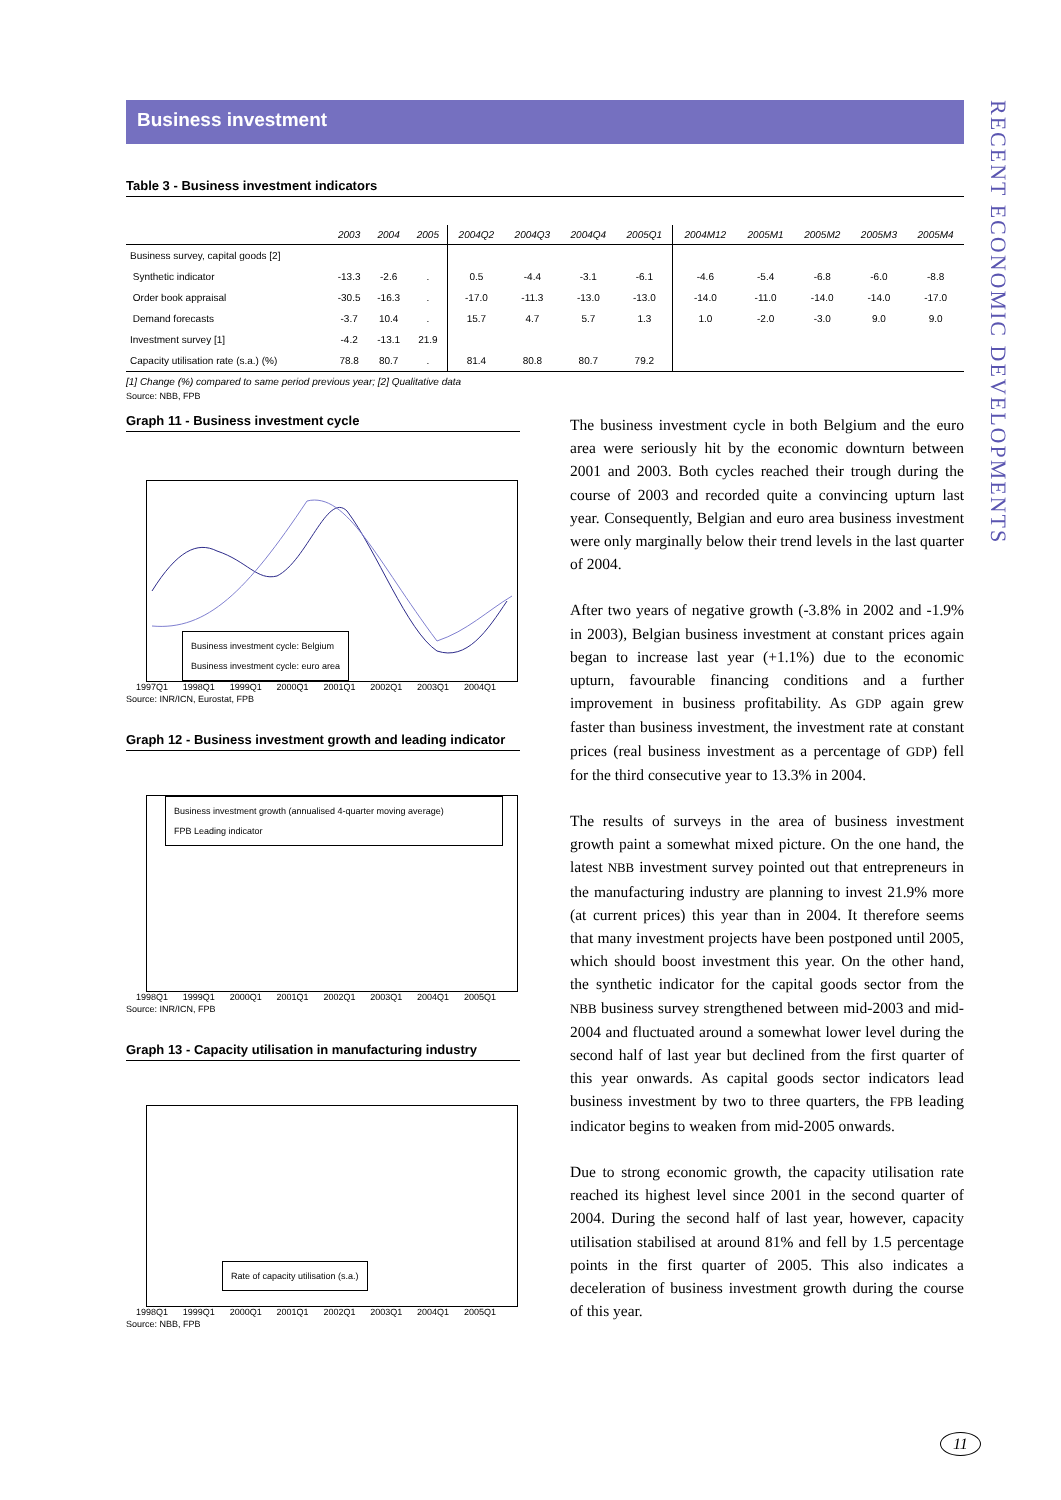RECENT ECONOMIC DEVELOPMENTS
Business investment
Table 3 - Business investment indicators
| | 2003 | 2004 | 2005 | 2004Q2 | 2004Q3 | 2004Q4 | 2005Q1 | 2004M12 | 2005M1 | 2005M2 | 2005M3 | 2005M4 |
| --- | --- | --- | --- | --- | --- | --- | --- | --- | --- | --- | --- | --- |
| Business survey, capital goods [2] | | | | | | | | | | | | |
| Synthetic indicator | -13.3 | -2.6 | . | 0.5 | -4.4 | -3.1 | -6.1 | -4.6 | -5.4 | -6.8 | -6.0 | -8.8 |
| Order book appraisal | -30.5 | -16.3 | . | -17.0 | -11.3 | -13.0 | -13.0 | -14.0 | -11.0 | -14.0 | -14.0 | -17.0 |
| Demand forecasts | -3.7 | 10.4 | . | 15.7 | 4.7 | 5.7 | 1.3 | 1.0 | -2.0 | -3.0 | 9.0 | 9.0 |
| Investment survey [1] | -4.2 | -13.1 | 21.9 | | | | | | | | | |
| Capacity utilisation rate (s.a.) (%) | 78.8 | 80.7 | . | 81.4 | 80.8 | 80.7 | 79.2 | | | | | |
[1] Change (%) compared to same period previous year; [2] Qualitative data
Source: NBB, FPB
Graph 11 - Business investment cycle
Business investment cycle: Belgium
Business investment cycle: euro area
1997Q1 1998Q1 1999Q1 2000Q1 2001Q1 2002Q1 2003Q1 2004Q1
Source: INR/ICN, Eurostat, FPB
Graph 12 - Business investment growth and leading indicator
Business investment growth (annualised 4-quarter moving average)
FPB Leading indicator
1998Q1 1999Q1 2000Q1 2001Q1 2002Q1 2003Q1 2004Q1 2005Q1
Source: INR/ICN, FPB
Graph 13 - Capacity utilisation in manufacturing industry
Rate of capacity utilisation (s.a.)
1998Q1 1999Q1 2000Q1 2001Q1 2002Q1 2003Q1 2004Q1 2005Q1
Source: NBB, FPB
The business investment cycle in both Belgium and the euro area were seriously hit by the economic downturn between 2001 and 2003. Both cycles reached their trough during the course of 2003 and recorded quite a convincing upturn last year. Consequently, Belgian and euro area business investment were only marginally below their trend levels in the last quarter of 2004.
After two years of negative growth (-3.8% in 2002 and -1.9% in 2003), Belgian business investment at constant prices again began to increase last year (+1.1%) due to the economic upturn, favourable financing conditions and a further improvement in business profitability. As GDP again grew faster than business investment, the investment rate at constant prices (real business investment as a percentage of GDP) fell for the third consecutive year to 13.3% in 2004.
The results of surveys in the area of business investment growth paint a somewhat mixed picture. On the one hand, the latest NBB investment survey pointed out that entrepreneurs in the manufacturing industry are planning to invest 21.9% more (at current prices) this year than in 2004. It therefore seems that many investment projects have been postponed until 2005, which should boost investment this year. On the other hand, the synthetic indicator for the capital goods sector from the NBB business survey strengthened between mid-2003 and mid-2004 and fluctuated around a somewhat lower level during the second half of last year but declined from the first quarter of this year onwards. As capital goods sector indicators lead business investment by two to three quarters, the FPB leading indicator begins to weaken from mid-2005 onwards.
Due to strong economic growth, the capacity utilisation rate reached its highest level since 2001 in the second quarter of 2004. During the second half of last year, however, capacity utilisation stabilised at around 81% and fell by 1.5 percentage points in the first quarter of 2005. This also indicates a deceleration of business investment growth during the course of this year.
11